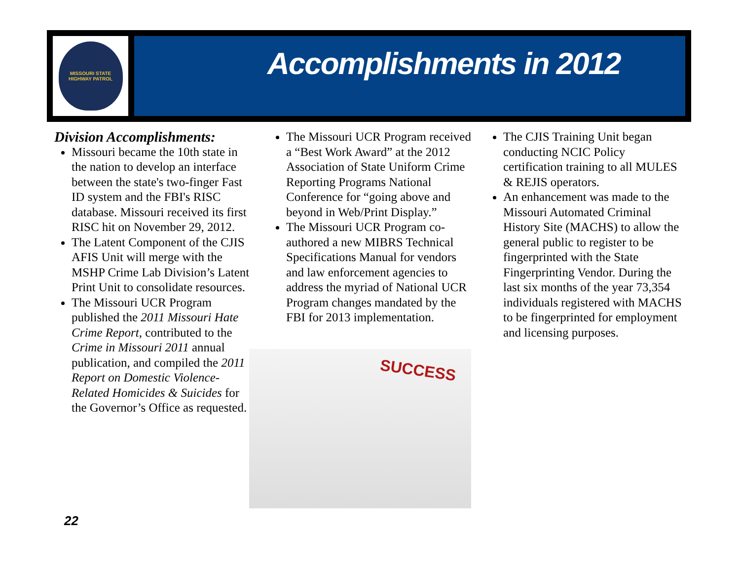MISSOURI STATE
HIGHWAY PATROL
Accomplishments in 2012
Division Accomplishments:
Missouri became the 10th state in the nation to develop an interface between the state's two-finger Fast ID system and the FBI's RISC database. Missouri received its first RISC hit on November 29, 2012.
The Latent Component of the CJIS AFIS Unit will merge with the MSHP Crime Lab Division’s Latent Print Unit to consolidate resources.
The Missouri UCR Program published the 2011 Missouri Hate Crime Report, contributed to the Crime in Missouri 2011 annual publication, and compiled the 2011 Report on Domestic Violence-Related Homicides & Suicides for the Governor’s Office as requested.
The Missouri UCR Program received a “Best Work Award” at the 2012 Association of State Uniform Crime Reporting Programs National Conference for “going above and beyond in Web/Print Display.”
The Missouri UCR Program co-authored a new MIBRS Technical Specifications Manual for vendors and law enforcement agencies to address the myriad of National UCR Program changes mandated by the FBI for 2013 implementation.
SUCCESS
The CJIS Training Unit began conducting NCIC Policy certification training to all MULES & REJIS operators.
An enhancement was made to the Missouri Automated Criminal History Site (MACHS) to allow the general public to register to be fingerprinted with the State Fingerprinting Vendor. During the last six months of the year 73,354 individuals registered with MACHS to be fingerprinted for employment and licensing purposes.
22